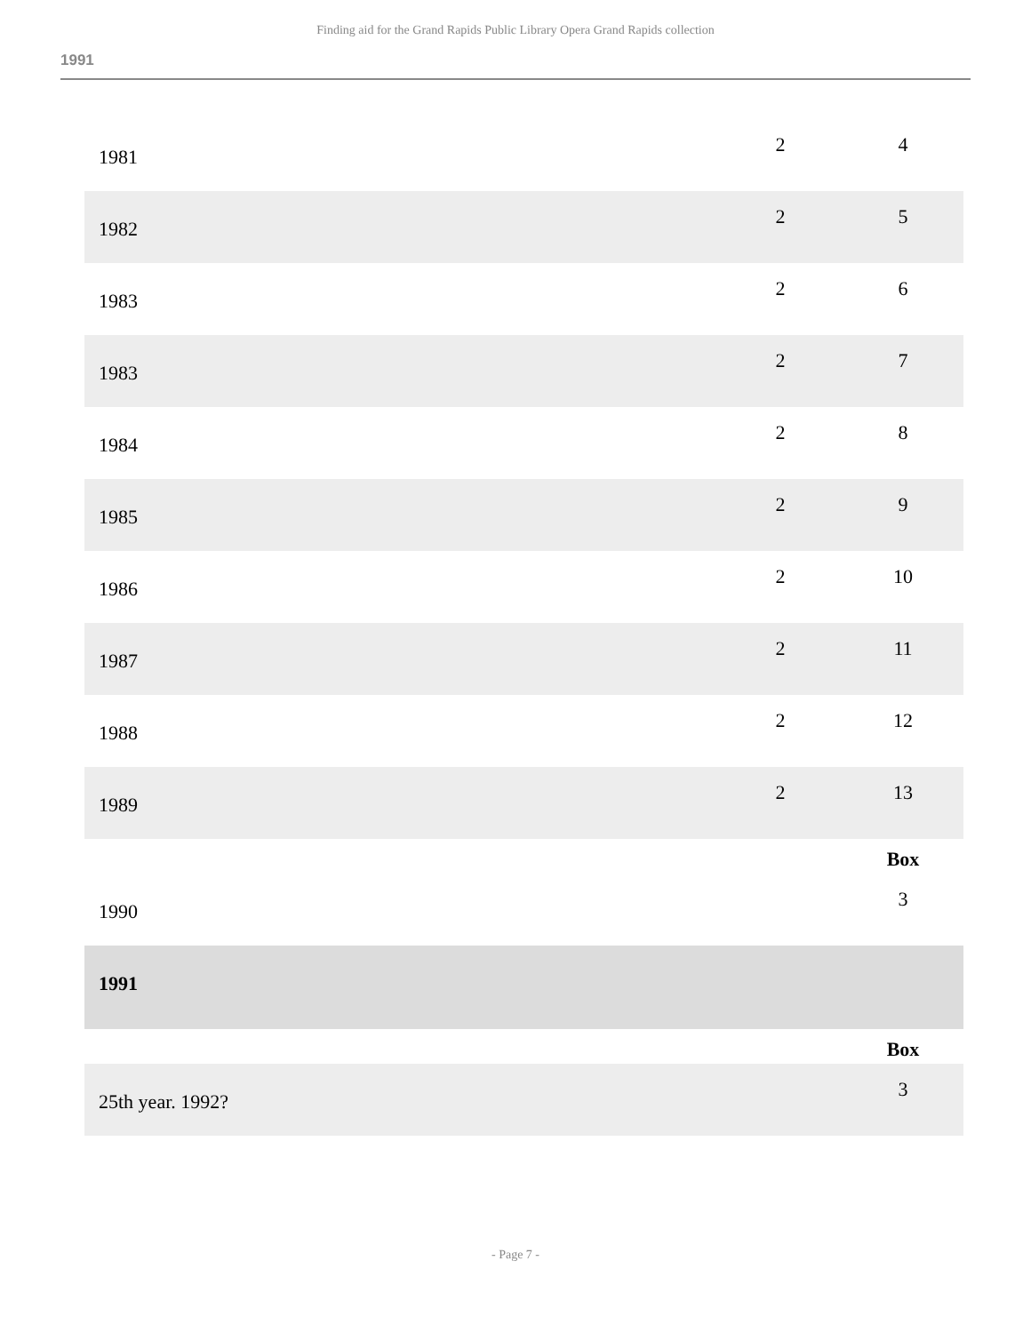Finding aid for the Grand Rapids Public Library Opera Grand Rapids collection
1991
| 1981 | 2 | 4 |
| 1982 | 2 | 5 |
| 1983 | 2 | 6 |
| 1983 | 2 | 7 |
| 1984 | 2 | 8 |
| 1985 | 2 | 9 |
| 1986 | 2 | 10 |
| 1987 | 2 | 11 |
| 1988 | 2 | 12 |
| 1989 | 2 | 13 |
| | | Box |
| 1990 | | 3 |
| 1991 | | |
| | | Box |
| 25th year. 1992? | | 3 |
- Page 7 -